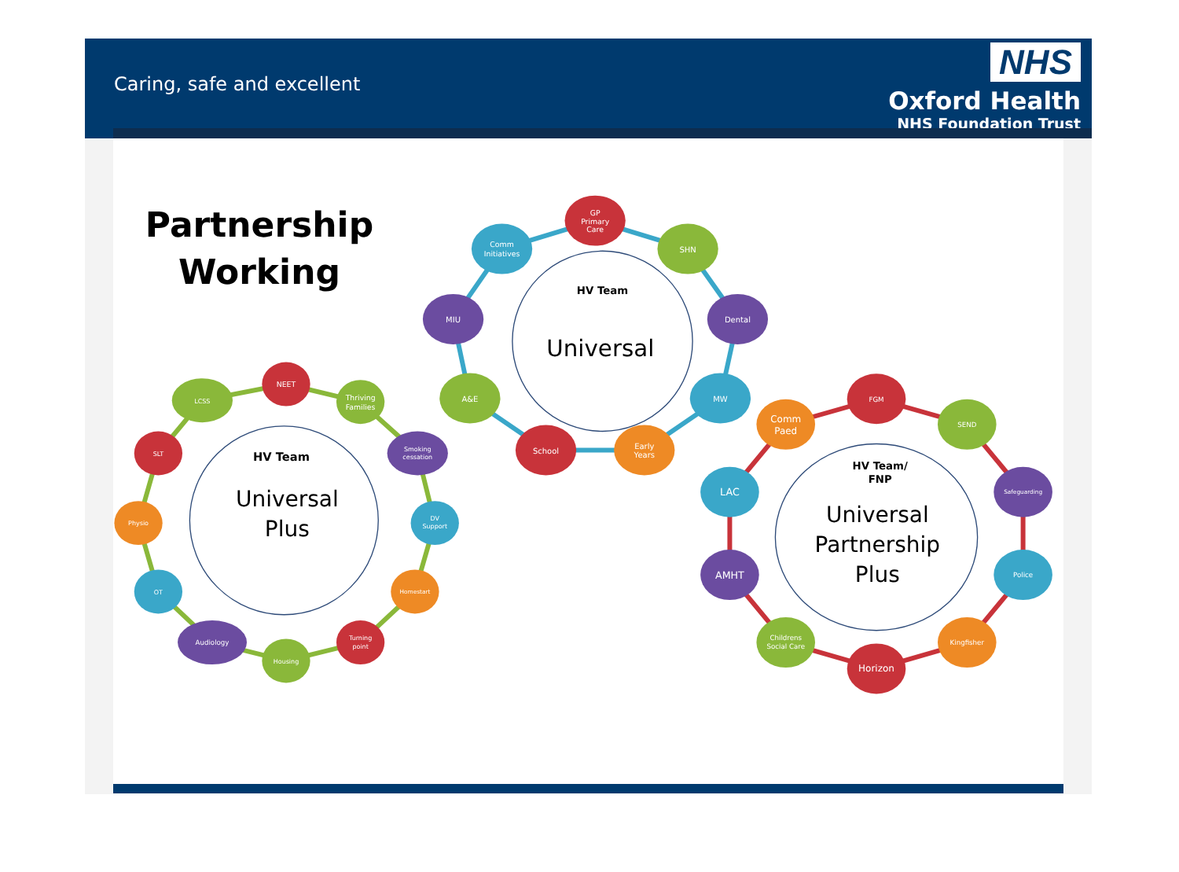Caring, safe and excellent
NHS
Oxford Health
NHS Foundation Trust
Partnership
Working
HV Team
Universal
HV Team
Universal
Plus
HV Team/
FNP
Universal
Partnership
Plus
GP
Primary
Care
SHN
Dental
MW
Early
Years
School
A&E
MIU
Comm
Initiatives
NEET
Thriving
Families
Smoking
cessation
DV
Support
Homestart
Turning
point
Housing
Audiology
OT
Physio
SLT
LCSS
FGM
SEND
Safeguarding
Police
Kingfisher
Horizon
Childrens
Social Care
AMHT
LAC
Comm
Paed